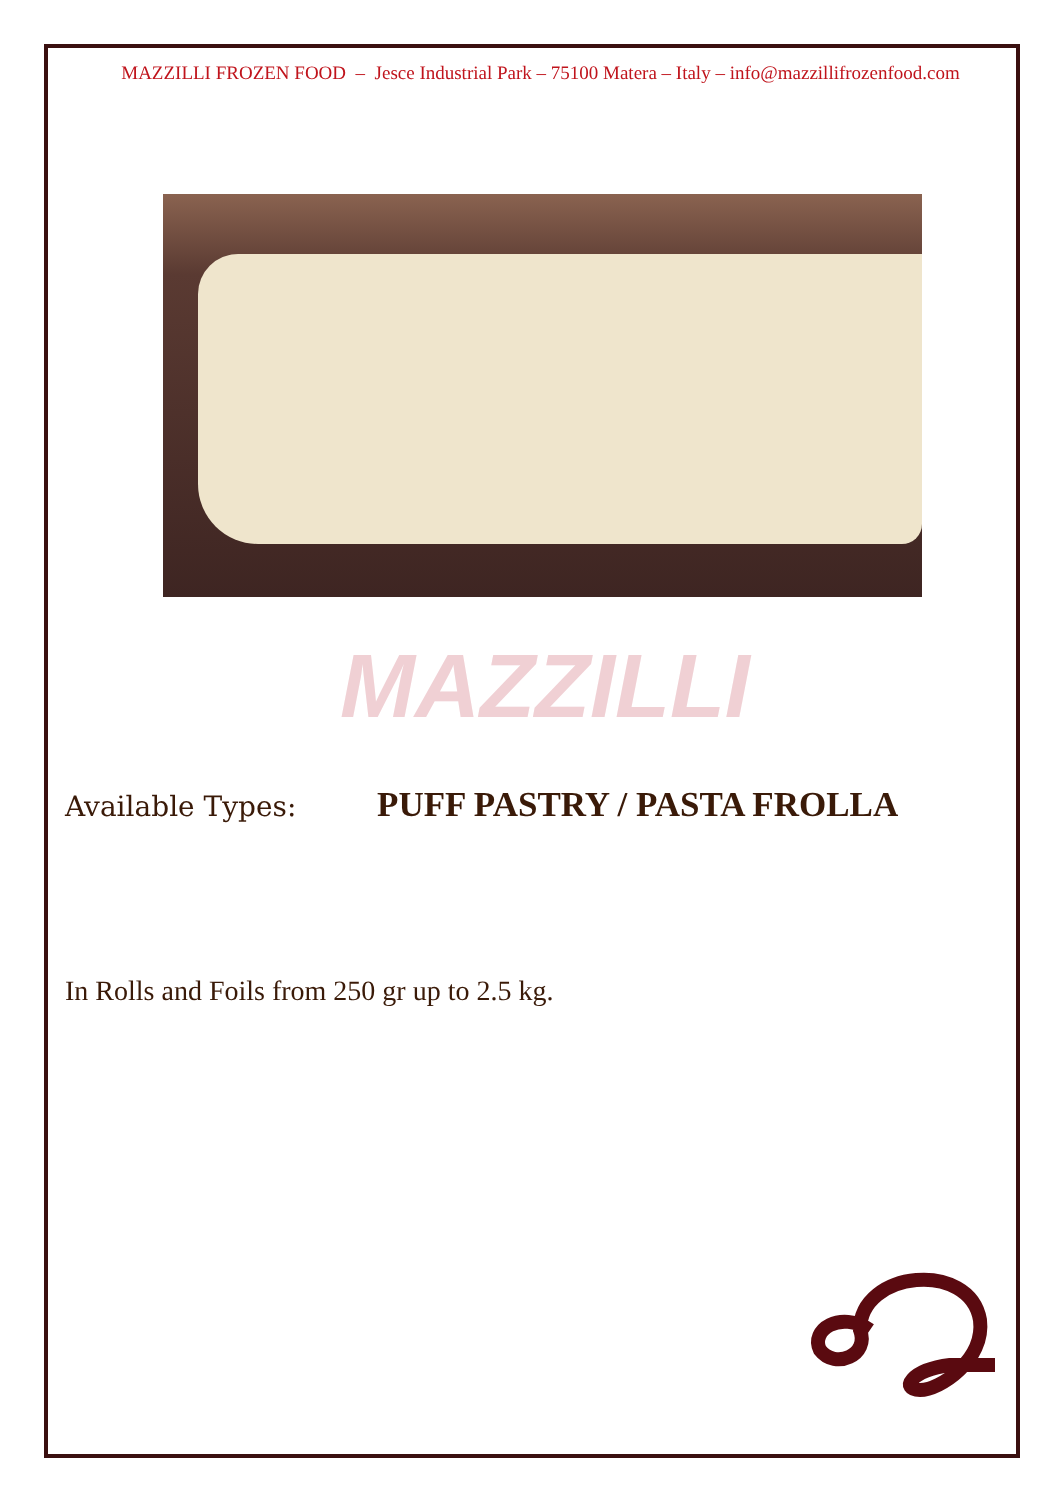MAZZILLI FROZEN FOOD – Jesce Industrial Park – 75100 Matera – Italy – info@mazzillifrozenfood.com
MAZZILLI
Available Types: PUFF PASTRY / PASTA FROLLA
In Rolls and Foils from 250 gr up to 2.5 kg.